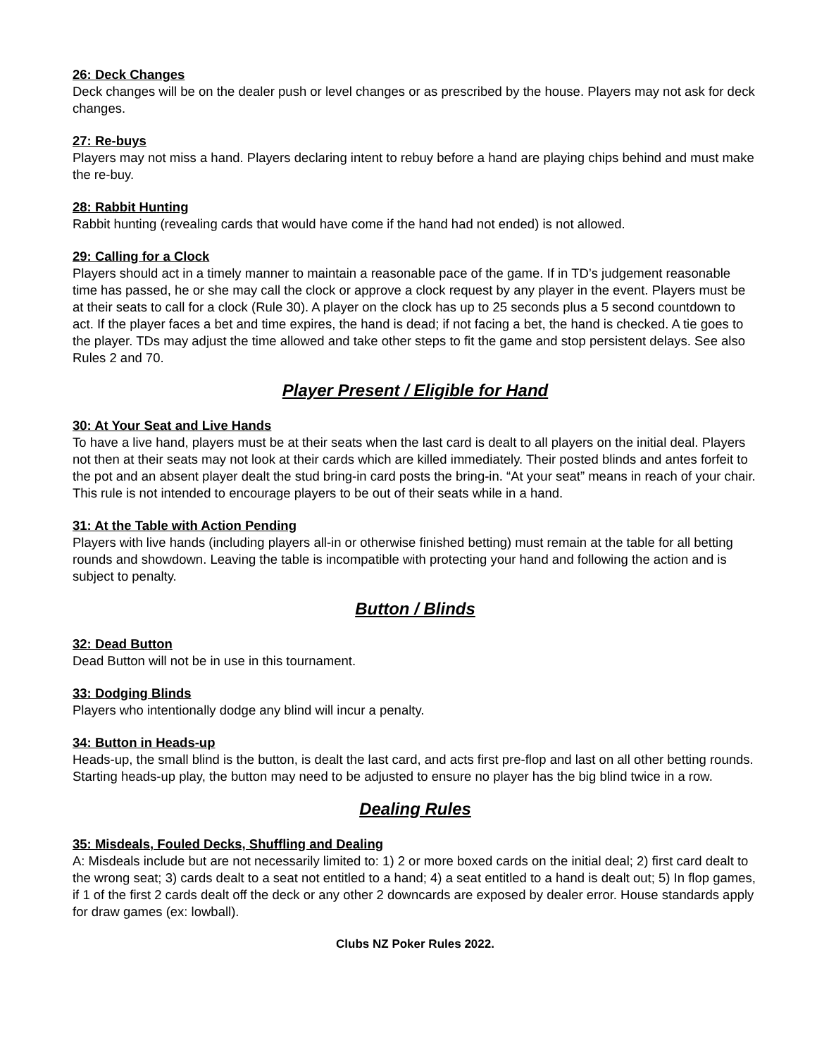26: Deck Changes
Deck changes will be on the dealer push or level changes or as prescribed by the house. Players may not ask for deck changes.
27: Re-buys
Players may not miss a hand. Players declaring intent to rebuy before a hand are playing chips behind and must make the re-buy.
28: Rabbit Hunting
Rabbit hunting (revealing cards that would have come if the hand had not ended) is not allowed.
29: Calling for a Clock
Players should act in a timely manner to maintain a reasonable pace of the game. If in TD’s judgement reasonable time has passed, he or she may call the clock or approve a clock request by any player in the event. Players must be at their seats to call for a clock (Rule 30). A player on the clock has up to 25 seconds plus a 5 second countdown to act. If the player faces a bet and time expires, the hand is dead; if not facing a bet, the hand is checked. A tie goes to the player. TDs may adjust the time allowed and take other steps to fit the game and stop persistent delays. See also Rules 2 and 70.
Player Present / Eligible for Hand
30: At Your Seat and Live Hands
To have a live hand, players must be at their seats when the last card is dealt to all players on the initial deal. Players not then at their seats may not look at their cards which are killed immediately. Their posted blinds and antes forfeit to the pot and an absent player dealt the stud bring-in card posts the bring-in. “At your seat” means in reach of your chair. This rule is not intended to encourage players to be out of their seats while in a hand.
31: At the Table with Action Pending
Players with live hands (including players all-in or otherwise finished betting) must remain at the table for all betting rounds and showdown. Leaving the table is incompatible with protecting your hand and following the action and is subject to penalty.
Button / Blinds
32: Dead Button
Dead Button will not be in use in this tournament.
33: Dodging Blinds
Players who intentionally dodge any blind will incur a penalty.
34: Button in Heads-up
Heads-up, the small blind is the button, is dealt the last card, and acts first pre-flop and last on all other betting rounds. Starting heads-up play, the button may need to be adjusted to ensure no player has the big blind twice in a row.
Dealing Rules
35: Misdeals, Fouled Decks, Shuffling and Dealing
A: Misdeals include but are not necessarily limited to: 1) 2 or more boxed cards on the initial deal; 2) first card dealt to the wrong seat; 3) cards dealt to a seat not entitled to a hand; 4) a seat entitled to a hand is dealt out; 5) In flop games, if 1 of the first 2 cards dealt off the deck or any other 2 downcards are exposed by dealer error. House standards apply for draw games (ex: lowball).
Clubs NZ Poker Rules 2022.